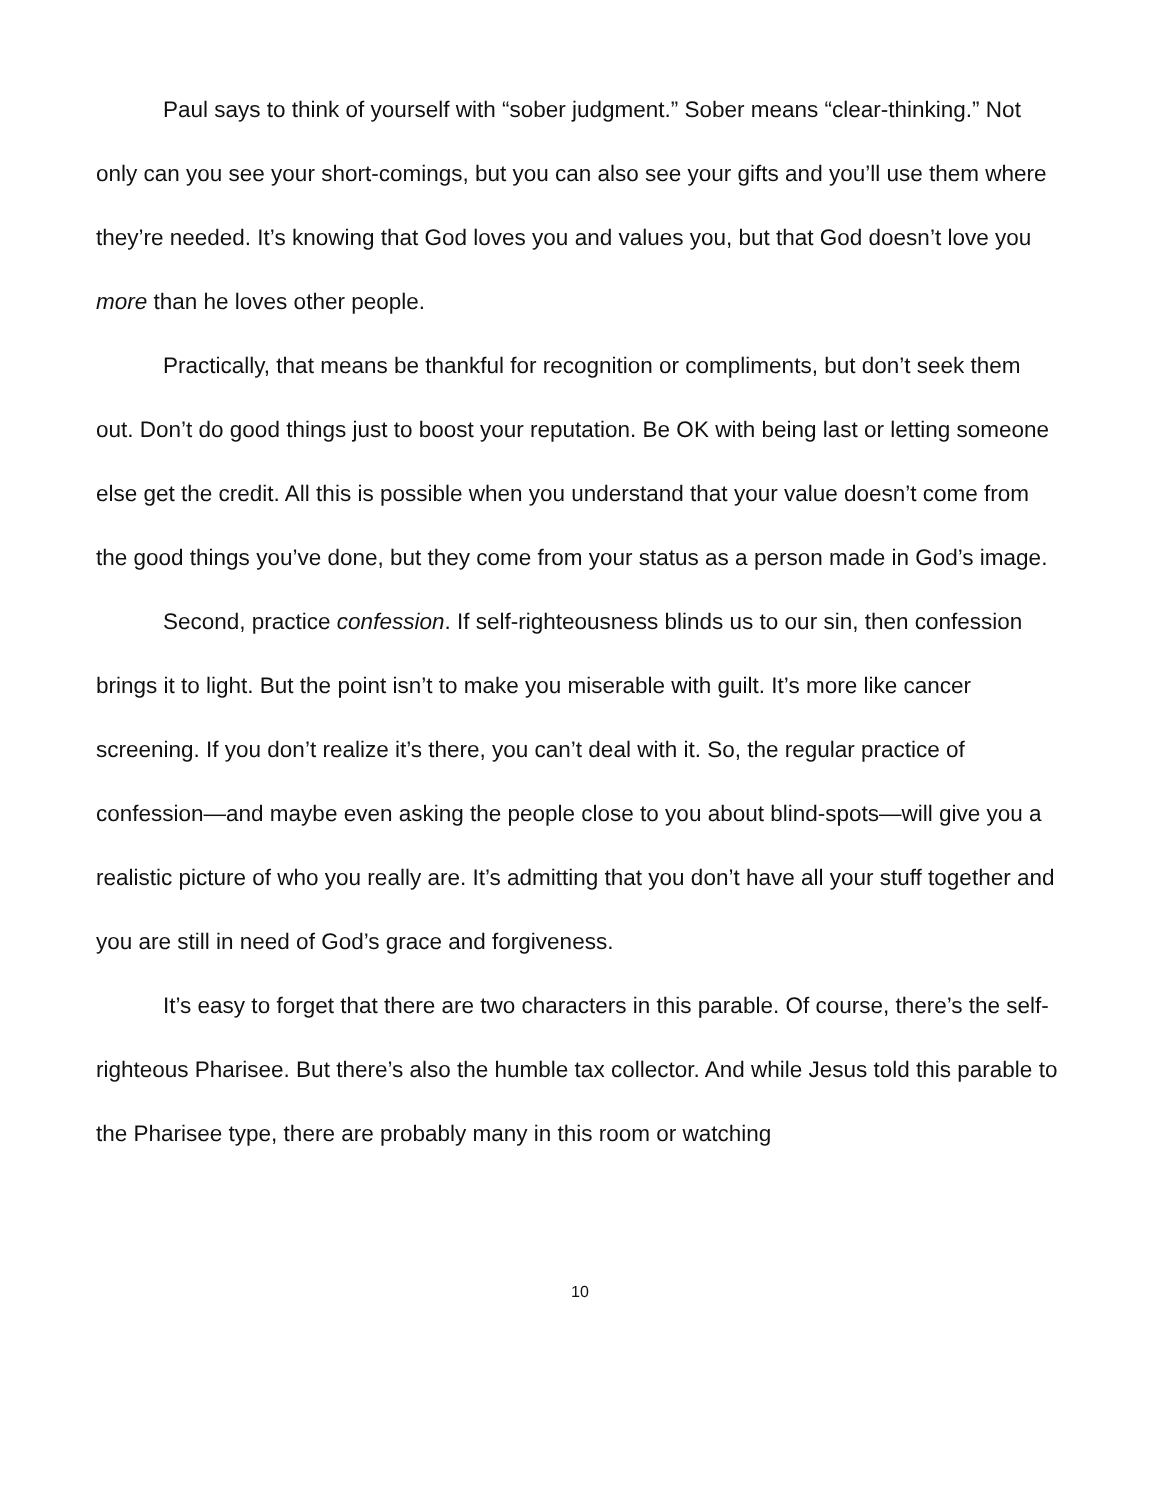Paul says to think of yourself with “sober judgment.” Sober means “clear-thinking.” Not only can you see your short-comings, but you can also see your gifts and you’ll use them where they’re needed. It’s knowing that God loves you and values you, but that God doesn’t love you more than he loves other people.
Practically, that means be thankful for recognition or compliments, but don’t seek them out. Don’t do good things just to boost your reputation. Be OK with being last or letting someone else get the credit. All this is possible when you understand that your value doesn’t come from the good things you’ve done, but they come from your status as a person made in God’s image.
Second, practice confession. If self-righteousness blinds us to our sin, then confession brings it to light. But the point isn’t to make you miserable with guilt. It’s more like cancer screening. If you don’t realize it’s there, you can’t deal with it. So, the regular practice of confession—and maybe even asking the people close to you about blind-spots—will give you a realistic picture of who you really are. It’s admitting that you don’t have all your stuff together and you are still in need of God’s grace and forgiveness.
It’s easy to forget that there are two characters in this parable. Of course, there’s the self-righteous Pharisee. But there’s also the humble tax collector. And while Jesus told this parable to the Pharisee type, there are probably many in this room or watching
10